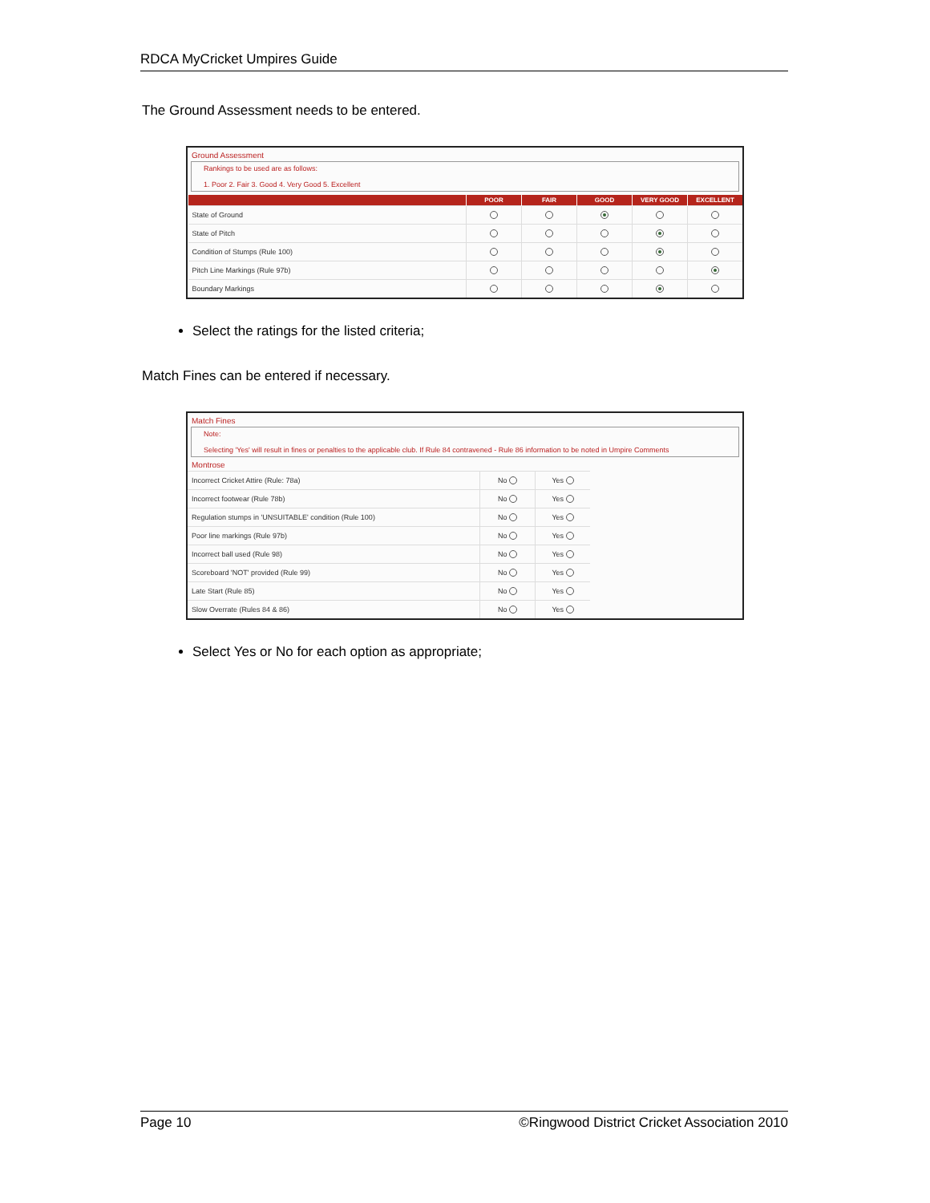RDCA MyCricket Umpires Guide
The Ground Assessment needs to be entered.
Ground Assessment
Rankings to be used are as follows:
1. Poor 2. Fair 3. Good 4. Very Good 5. Excellent
| | POOR | FAIR | GOOD | VERY GOOD | EXCELLENT |
| --- | --- | --- | --- | --- | --- |
| State of Ground | | | | | |
| State of Pitch | | | | | |
| Condition of Stumps (Rule 100) | | | | | |
| Pitch Line Markings (Rule 97b) | | | | | |
| Boundary Markings | | | | | |
Select the ratings for the listed criteria;
Match Fines can be entered if necessary.
Match Fines
Note:
Selecting 'Yes' will result in fines or penalties to the applicable club. If Rule 84 contravened - Rule 86 information to be noted in Umpire Comments
Montrose
| Incorrect Cricket Attire (Rule: 78a) | No | Yes | |
| Incorrect footwear (Rule 78b) | No | Yes | |
| Regulation stumps in 'UNSUITABLE' condition (Rule 100) | No | Yes | |
| Poor line markings (Rule 97b) | No | Yes | |
| Incorrect ball used (Rule 98) | No | Yes | |
| Scoreboard 'NOT' provided (Rule 99) | No | Yes | |
| Late Start (Rule 85) | No | Yes | |
| Slow Overrate (Rules 84 & 86) | No | Yes | |
Select Yes or No for each option as appropriate;
Page 10 ©Ringwood District Cricket Association 2010